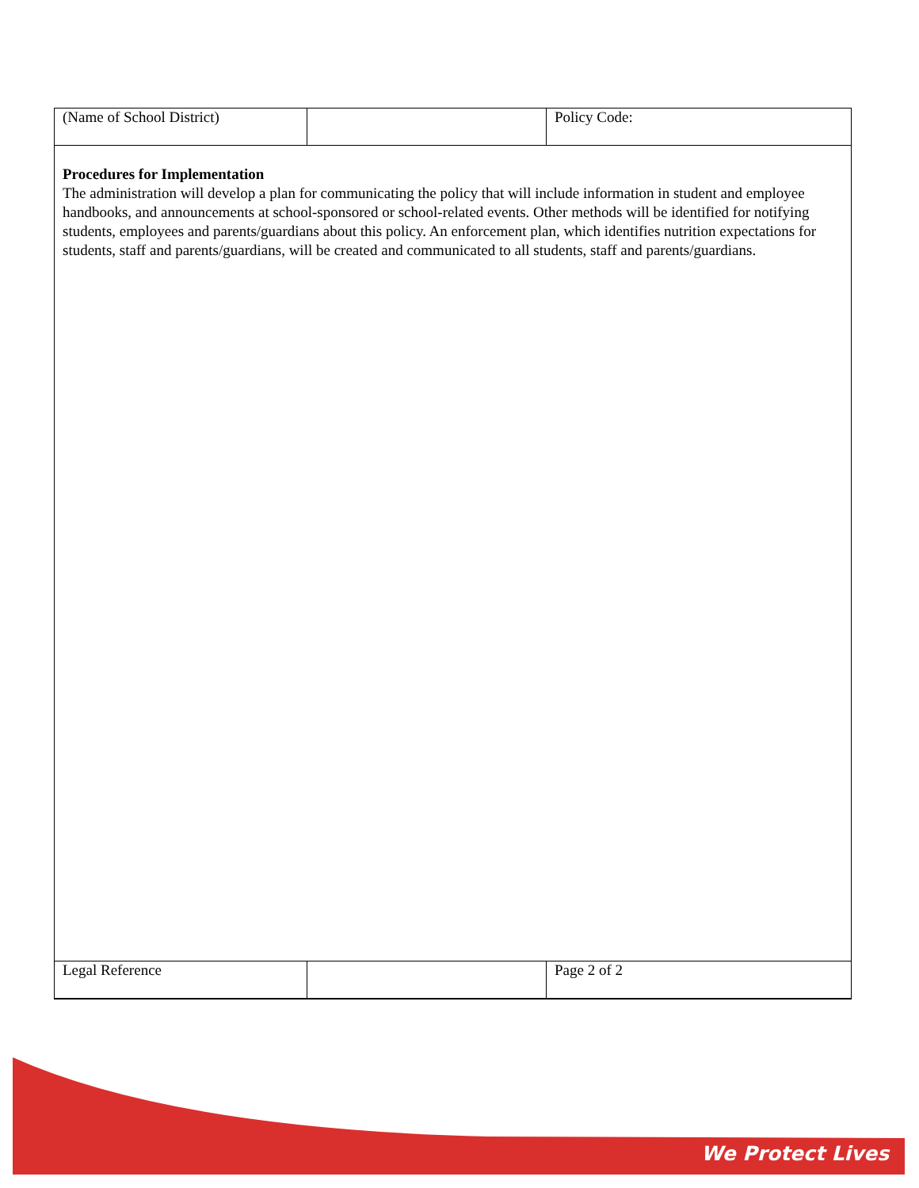| (Name of School District) | | Policy Code: |
| Procedures for Implementation The administration will develop a plan for communicating the policy that will include information in student and employee handbooks, and announcements at school-sponsored or school-related events. Other methods will be identified for notifying students, employees and parents/guardians about this policy. An enforcement plan, which identifies nutrition expectations for students, staff and parents/guardians, will be created and communicated to all students, staff and parents/guardians. |
| Legal Reference | | Page 2 of 2 |
We Protect Lives